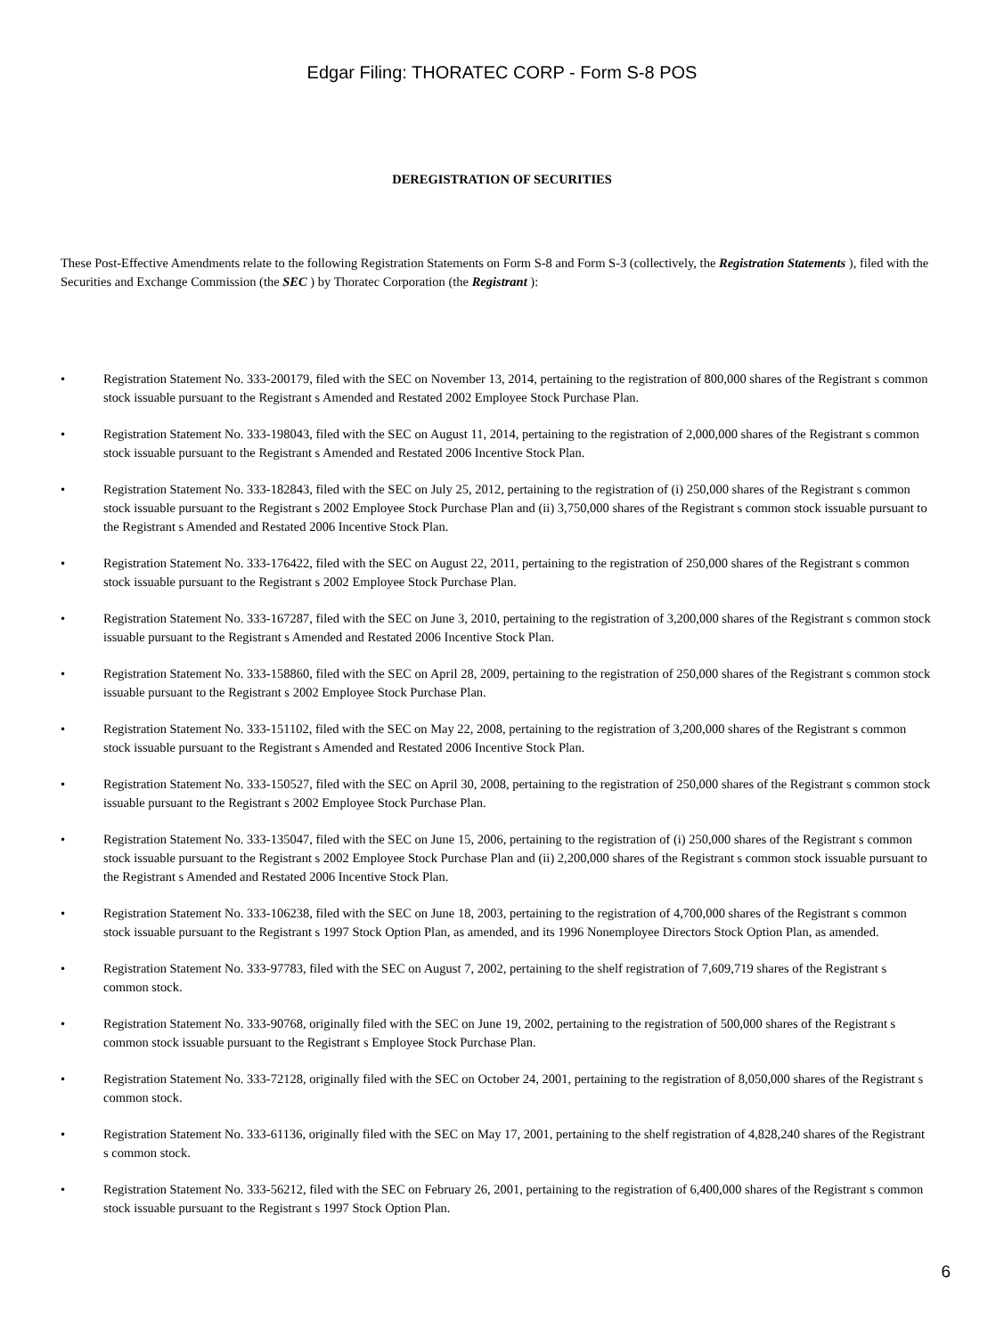Edgar Filing: THORATEC CORP - Form S-8 POS
DEREGISTRATION OF SECURITIES
These Post-Effective Amendments relate to the following Registration Statements on Form S-8 and Form S-3 (collectively, the Registration Statements ), filed with the Securities and Exchange Commission (the SEC ) by Thoratec Corporation (the Registrant ):
• Registration Statement No. 333-200179, filed with the SEC on November 13, 2014, pertaining to the registration of 800,000 shares of the Registrant s common stock issuable pursuant to the Registrant s Amended and Restated 2002 Employee Stock Purchase Plan.
• Registration Statement No. 333-198043, filed with the SEC on August 11, 2014, pertaining to the registration of 2,000,000 shares of the Registrant s common stock issuable pursuant to the Registrant s Amended and Restated 2006 Incentive Stock Plan.
• Registration Statement No. 333-182843, filed with the SEC on July 25, 2012, pertaining to the registration of (i) 250,000 shares of the Registrant s common stock issuable pursuant to the Registrant s 2002 Employee Stock Purchase Plan and (ii) 3,750,000 shares of the Registrant s common stock issuable pursuant to the Registrant s Amended and Restated 2006 Incentive Stock Plan.
• Registration Statement No. 333-176422, filed with the SEC on August 22, 2011, pertaining to the registration of 250,000 shares of the Registrant s common stock issuable pursuant to the Registrant s 2002 Employee Stock Purchase Plan.
• Registration Statement No. 333-167287, filed with the SEC on June 3, 2010, pertaining to the registration of 3,200,000 shares of the Registrant s common stock issuable pursuant to the Registrant s Amended and Restated 2006 Incentive Stock Plan.
• Registration Statement No. 333-158860, filed with the SEC on April 28, 2009, pertaining to the registration of 250,000 shares of the Registrant s common stock issuable pursuant to the Registrant s 2002 Employee Stock Purchase Plan.
• Registration Statement No. 333-151102, filed with the SEC on May 22, 2008, pertaining to the registration of 3,200,000 shares of the Registrant s common stock issuable pursuant to the Registrant s Amended and Restated 2006 Incentive Stock Plan.
• Registration Statement No. 333-150527, filed with the SEC on April 30, 2008, pertaining to the registration of 250,000 shares of the Registrant s common stock issuable pursuant to the Registrant s 2002 Employee Stock Purchase Plan.
• Registration Statement No. 333-135047, filed with the SEC on June 15, 2006, pertaining to the registration of (i) 250,000 shares of the Registrant s common stock issuable pursuant to the Registrant s 2002 Employee Stock Purchase Plan and (ii) 2,200,000 shares of the Registrant s common stock issuable pursuant to the Registrant s Amended and Restated 2006 Incentive Stock Plan.
• Registration Statement No. 333-106238, filed with the SEC on June 18, 2003, pertaining to the registration of 4,700,000 shares of the Registrant s common stock issuable pursuant to the Registrant s 1997 Stock Option Plan, as amended, and its 1996 Nonemployee Directors Stock Option Plan, as amended.
• Registration Statement No. 333-97783, filed with the SEC on August 7, 2002, pertaining to the shelf registration of 7,609,719 shares of the Registrant s common stock.
• Registration Statement No. 333-90768, originally filed with the SEC on June 19, 2002, pertaining to the registration of 500,000 shares of the Registrant s common stock issuable pursuant to the Registrant s Employee Stock Purchase Plan.
• Registration Statement No. 333-72128, originally filed with the SEC on October 24, 2001, pertaining to the registration of 8,050,000 shares of the Registrant s common stock.
• Registration Statement No. 333-61136, originally filed with the SEC on May 17, 2001, pertaining to the shelf registration of 4,828,240 shares of the Registrant s common stock.
• Registration Statement No. 333-56212, filed with the SEC on February 26, 2001, pertaining to the registration of 6,400,000 shares of the Registrant s common stock issuable pursuant to the Registrant s 1997 Stock Option Plan.
6